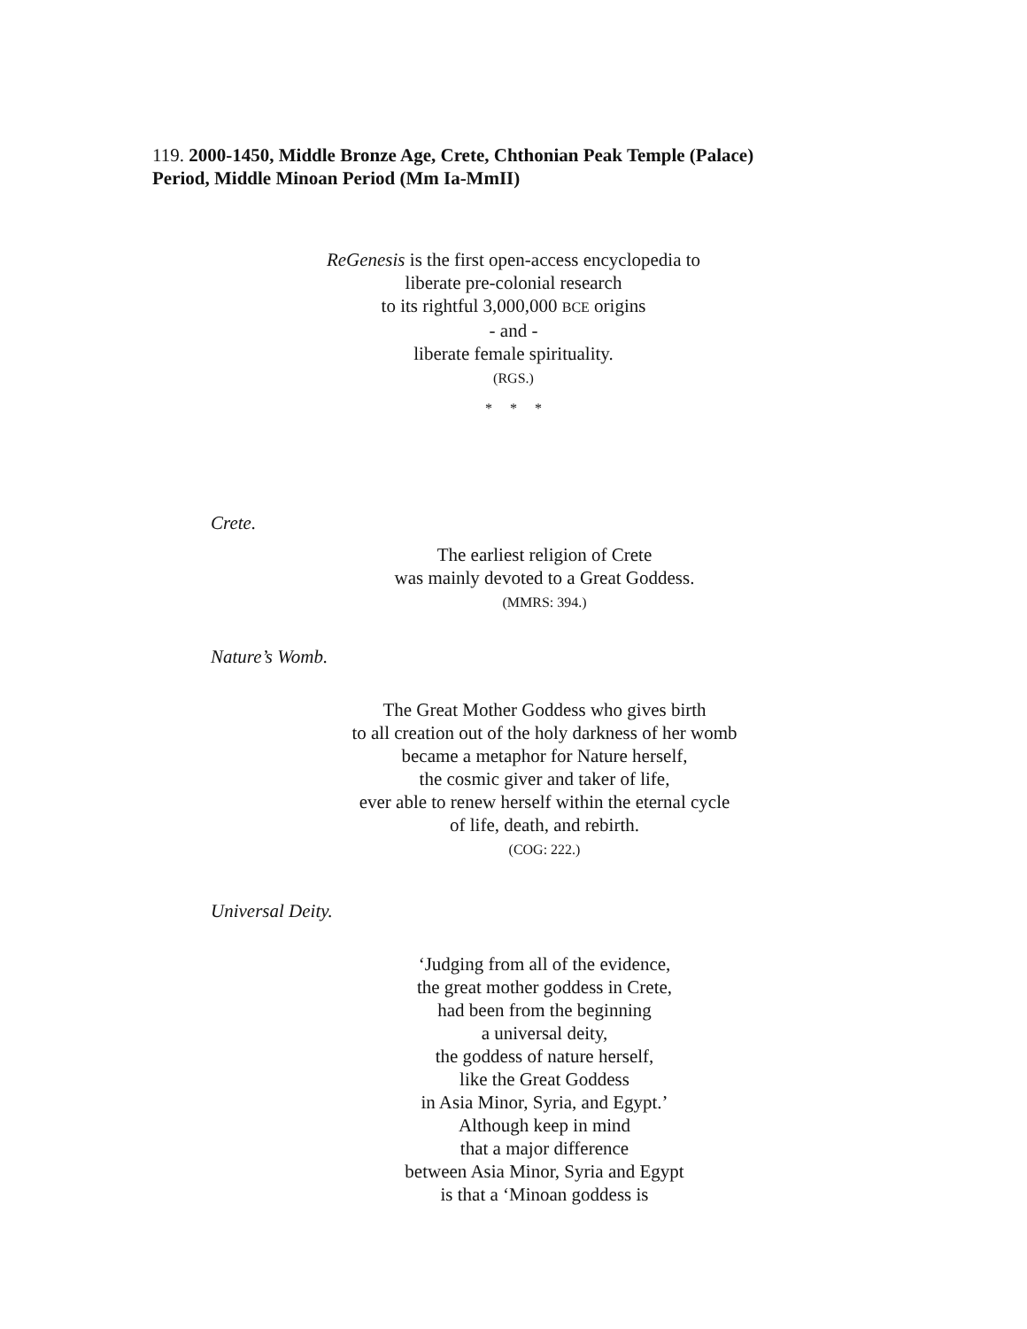119. 2000-1450, Middle Bronze Age, Crete, Chthonian Peak Temple (Palace)
Period, Middle Minoan Period (Mm Ia-MmII)
ReGenesis is the first open-access encyclopedia to
liberate pre-colonial research
to its rightful 3,000,000 BCE origins
- and -
liberate female spirituality.
(RGS.)
* * *
Crete.
The earliest religion of Crete
was mainly devoted to a Great Goddess.
(MMRS: 394.)
Nature’s Womb.
The Great Mother Goddess who gives birth
to all creation out of the holy darkness of her womb
became a metaphor for Nature herself,
the cosmic giver and taker of life,
ever able to renew herself within the eternal cycle
of life, death, and rebirth.
(COG: 222.)
Universal Deity.
‘Judging from all of the evidence,
the great mother goddess in Crete,
had been from the beginning
a universal deity,
the goddess of nature herself,
like the Great Goddess
in Asia Minor, Syria, and Egypt.’
Although keep in mind
that a major difference
between Asia Minor, Syria and Egypt
is that a ‘Minoan goddess is